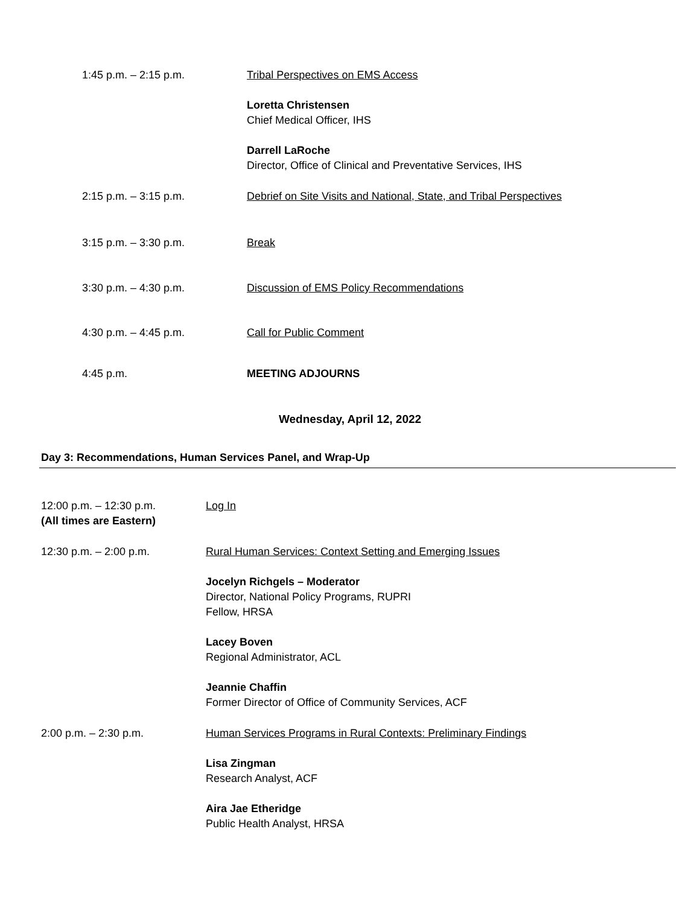1:45 p.m. – 2:15 p.m. Tribal Perspectives on EMS Access
Loretta Christensen
Chief Medical Officer, IHS
Darrell LaRoche
Director, Office of Clinical and Preventative Services, IHS
2:15 p.m. – 3:15 p.m. Debrief on Site Visits and National, State, and Tribal Perspectives
3:15 p.m. – 3:30 p.m. Break
3:30 p.m. – 4:30 p.m. Discussion of EMS Policy Recommendations
4:30 p.m. – 4:45 p.m. Call for Public Comment
4:45 p.m. MEETING ADJOURNS
Wednesday, April 12, 2022
Day 3: Recommendations, Human Services Panel, and Wrap-Up
12:00 p.m. – 12:30 p.m.
(All times are Eastern)
Log In
12:30 p.m. – 2:00 p.m. Rural Human Services: Context Setting and Emerging Issues
Jocelyn Richgels – Moderator
Director, National Policy Programs, RUPRI
Fellow, HRSA
Lacey Boven
Regional Administrator, ACL
Jeannie Chaffin
Former Director of Office of Community Services, ACF
2:00 p.m. – 2:30 p.m. Human Services Programs in Rural Contexts: Preliminary Findings
Lisa Zingman
Research Analyst, ACF
Aira Jae Etheridge
Public Health Analyst, HRSA